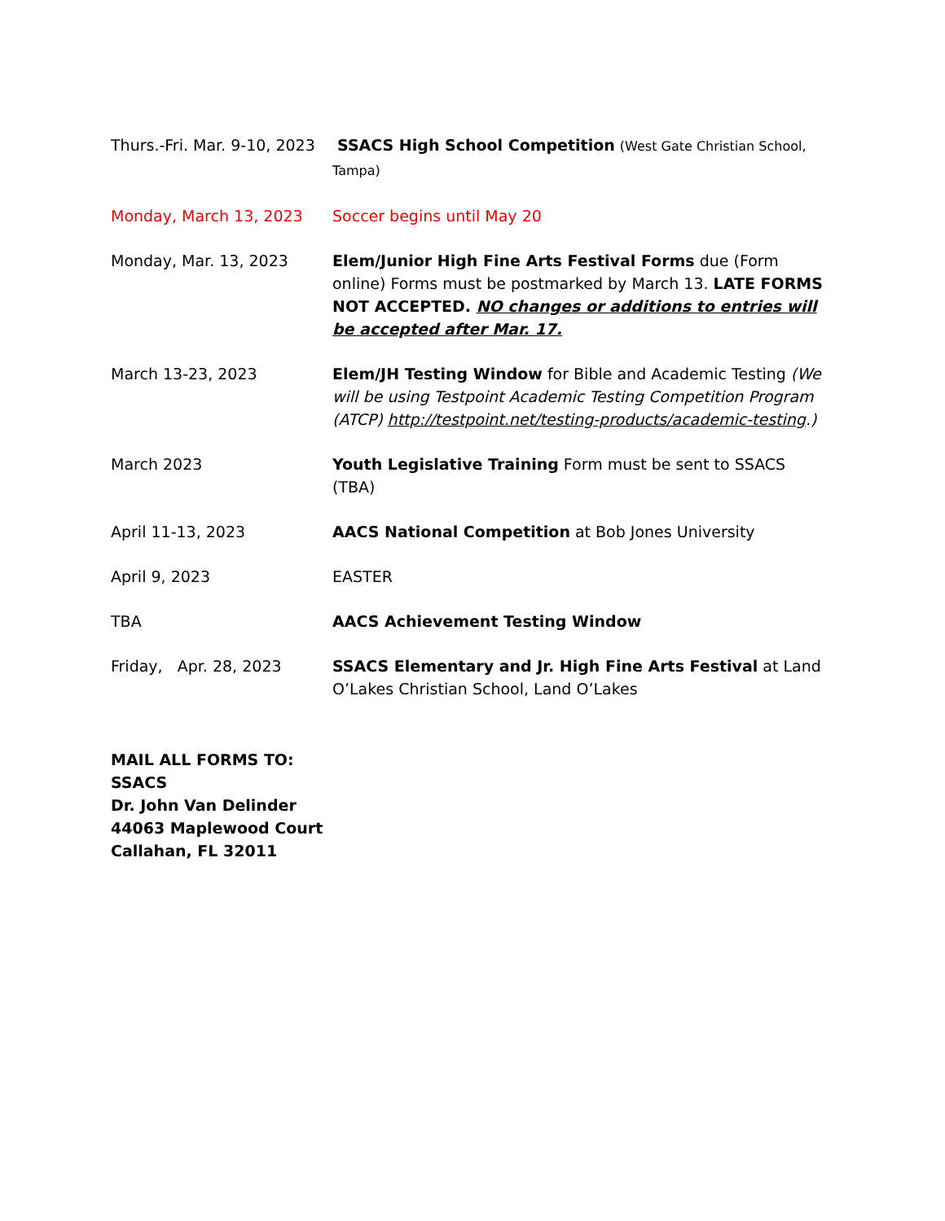| Thurs.-Fri. Mar. 9-10, 2023 | SSACS High School Competition (West Gate Christian School, Tampa) |
| Monday, March 13, 2023 | Soccer begins until May 20 |
| Monday, Mar. 13, 2023 | Elem/Junior High Fine Arts Festival Forms due (Form online) Forms must be postmarked by March 13. LATE FORMS NOT ACCEPTED. NO changes or additions to entries will be accepted after Mar. 17. |
| March 13-23, 2023 | Elem/JH Testing Window for Bible and Academic Testing (We will be using Testpoint Academic Testing Competition Program (ATCP) http://testpoint.net/testing-products/academic-testing .) |
| March 2023 | Youth Legislative Training Form must be sent to SSACS (TBA) |
| April 11-13, 2023 | AACS National Competition at Bob Jones University |
| April 9, 2023 | EASTER |
| TBA | AACS Achievement Testing Window |
| Friday, Apr. 28, 2023 | SSACS Elementary and Jr. High Fine Arts Festival at Land O’Lakes Christian School, Land O’Lakes |
MAIL ALL FORMS TO:
SSACS
Dr. John Van Delinder
44063 Maplewood Court
Callahan, FL 32011